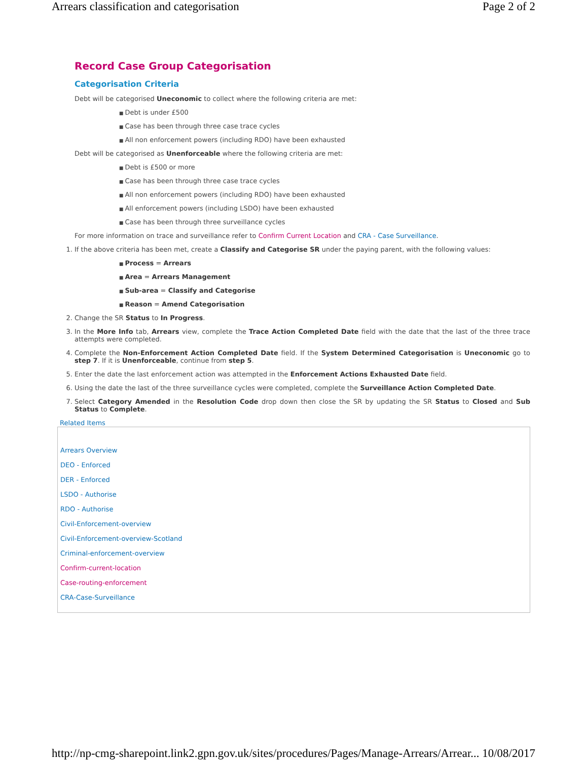Arrears classification and categorisation Page 2 of 2
Record Case Group Categorisation
Categorisation Criteria
Debt will be categorised Uneconomic to collect where the following criteria are met:
Debt is under £500
Case has been through three case trace cycles
All non enforcement powers (including RDO) have been exhausted
Debt will be categorised as Unenforceable where the following criteria are met:
Debt is £500 or more
Case has been through three case trace cycles
All non enforcement powers (including RDO) have been exhausted
All enforcement powers (including LSDO) have been exhausted
Case has been through three surveillance cycles
For more information on trace and surveillance refer to Confirm Current Location and CRA - Case Surveillance.
1. If the above criteria has been met, create a Classify and Categorise SR under the paying parent, with the following values:
Process = Arrears
Area = Arrears Management
Sub-area = Classify and Categorise
Reason = Amend Categorisation
2. Change the SR Status to In Progress.
3. In the More Info tab, Arrears view, complete the Trace Action Completed Date field with the date that the last of the three trace attempts were completed.
4. Complete the Non-Enforcement Action Completed Date field. If the System Determined Categorisation is Uneconomic go to step 7. If it is Unenforceable, continue from step 5.
5. Enter the date the last enforcement action was attempted in the Enforcement Actions Exhausted Date field.
6. Using the date the last of the three surveillance cycles were completed, complete the Surveillance Action Completed Date.
7. Select Category Amended in the Resolution Code drop down then close the SR by updating the SR Status to Closed and Sub Status to Complete.
Related Items
Arrears Overview
DEO - Enforced
DER - Enforced
LSDO - Authorise
RDO - Authorise
Civil-Enforcement-overview
Civil-Enforcement-overview-Scotland
Criminal-enforcement-overview
Confirm-current-location
Case-routing-enforcement
CRA-Case-Surveillance
http://np-cmg-sharepoint.link2.gpn.gov.uk/sites/procedures/Pages/Manage-Arrears/Arrear... 10/08/2017